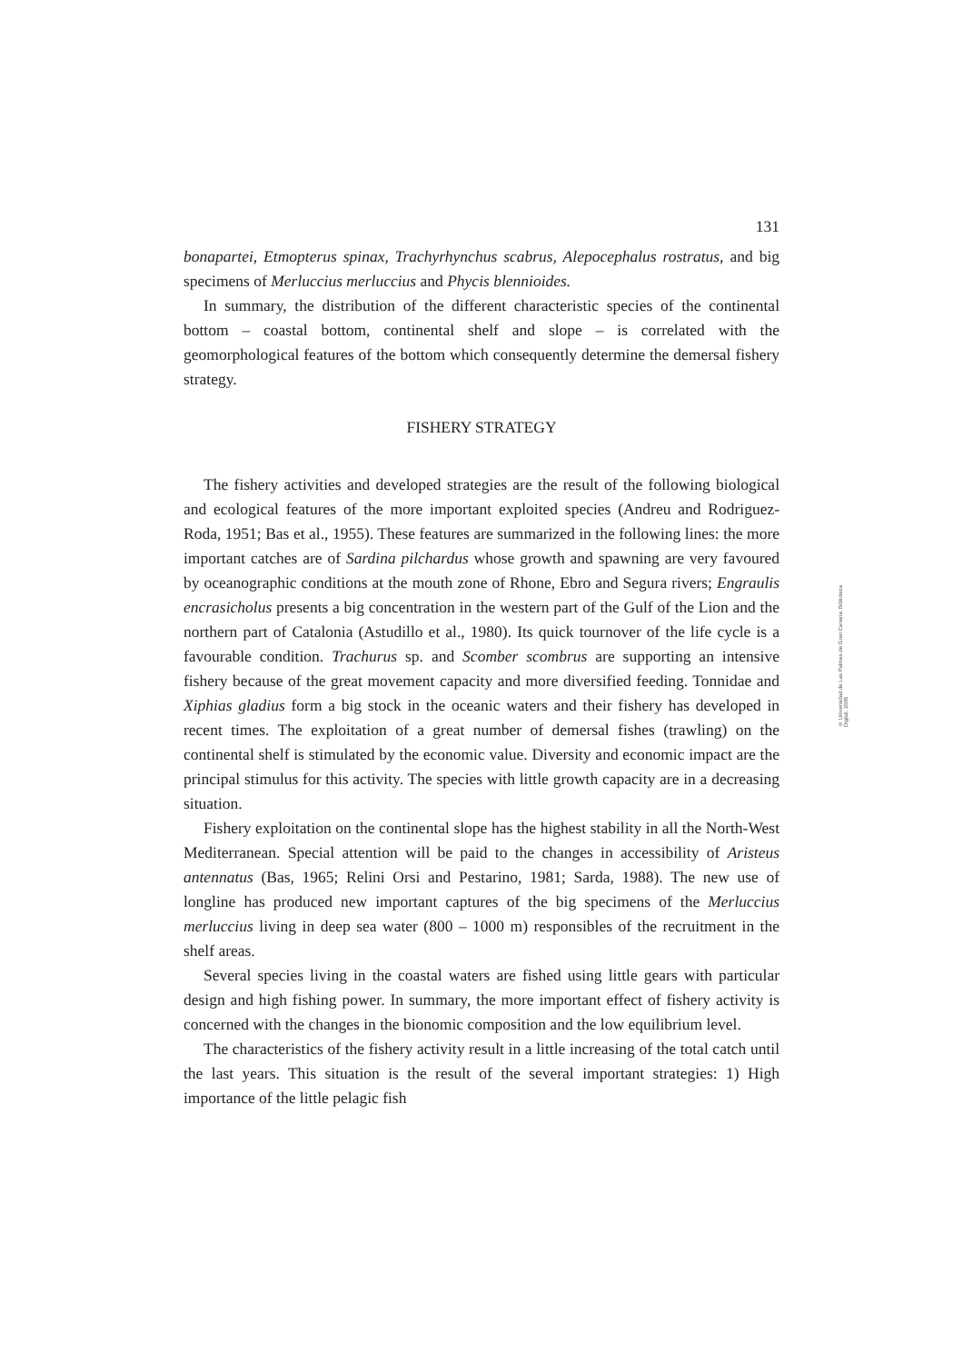131
bonapartei, Etmopterus spinax, Trachyrhynchus scabrus, Alepocephalus rostratus, and big specimens of Merluccius merluccius and Phycis blennioides.
In summary, the distribution of the different characteristic species of the continental bottom – coastal bottom, continental shelf and slope – is correlated with the geomorphological features of the bottom which consequently determine the demersal fishery strategy.
FISHERY STRATEGY
The fishery activities and developed strategies are the result of the following biological and ecological features of the more important exploited species (Andreu and Rodriguez-Roda, 1951; Bas et al., 1955). These features are summarized in the following lines: the more important catches are of Sardina pilchardus whose growth and spawning are very favoured by oceanographic conditions at the mouth zone of Rhone, Ebro and Segura rivers; Engraulis encrasicholus presents a big concentration in the western part of the Gulf of the Lion and the northern part of Catalonia (Astudillo et al., 1980). Its quick tournover of the life cycle is a favourable condition. Trachurus sp. and Scomber scombrus are supporting an intensive fishery because of the great movement capacity and more diversified feeding. Tonnidae and Xiphias gladius form a big stock in the oceanic waters and their fishery has developed in recent times. The exploitation of a great number of demersal fishes (trawling) on the continental shelf is stimulated by the economic value. Diversity and economic impact are the principal stimulus for this activity. The species with little growth capacity are in a decreasing situation.
Fishery exploitation on the continental slope has the highest stability in all the North-West Mediterranean. Special attention will be paid to the changes in accessibility of Aristeus antennatus (Bas, 1965; Relini Orsi and Pestarino, 1981; Sarda, 1988). The new use of longline has produced new important captures of the big specimens of the Merluccius merluccius living in deep sea water (800 – 1000 m) responsibles of the recruitment in the shelf areas.
Several species living in the coastal waters are fished using little gears with particular design and high fishing power. In summary, the more important effect of fishery activity is concerned with the changes in the bionomic composition and the low equilibrium level.
The characteristics of the fishery activity result in a little increasing of the total catch until the last years. This situation is the result of the several important strategies: 1) High importance of the little pelagic fish
© Universidad de Las Palmas de Gran Canaria. Biblioteca Digital, 2005